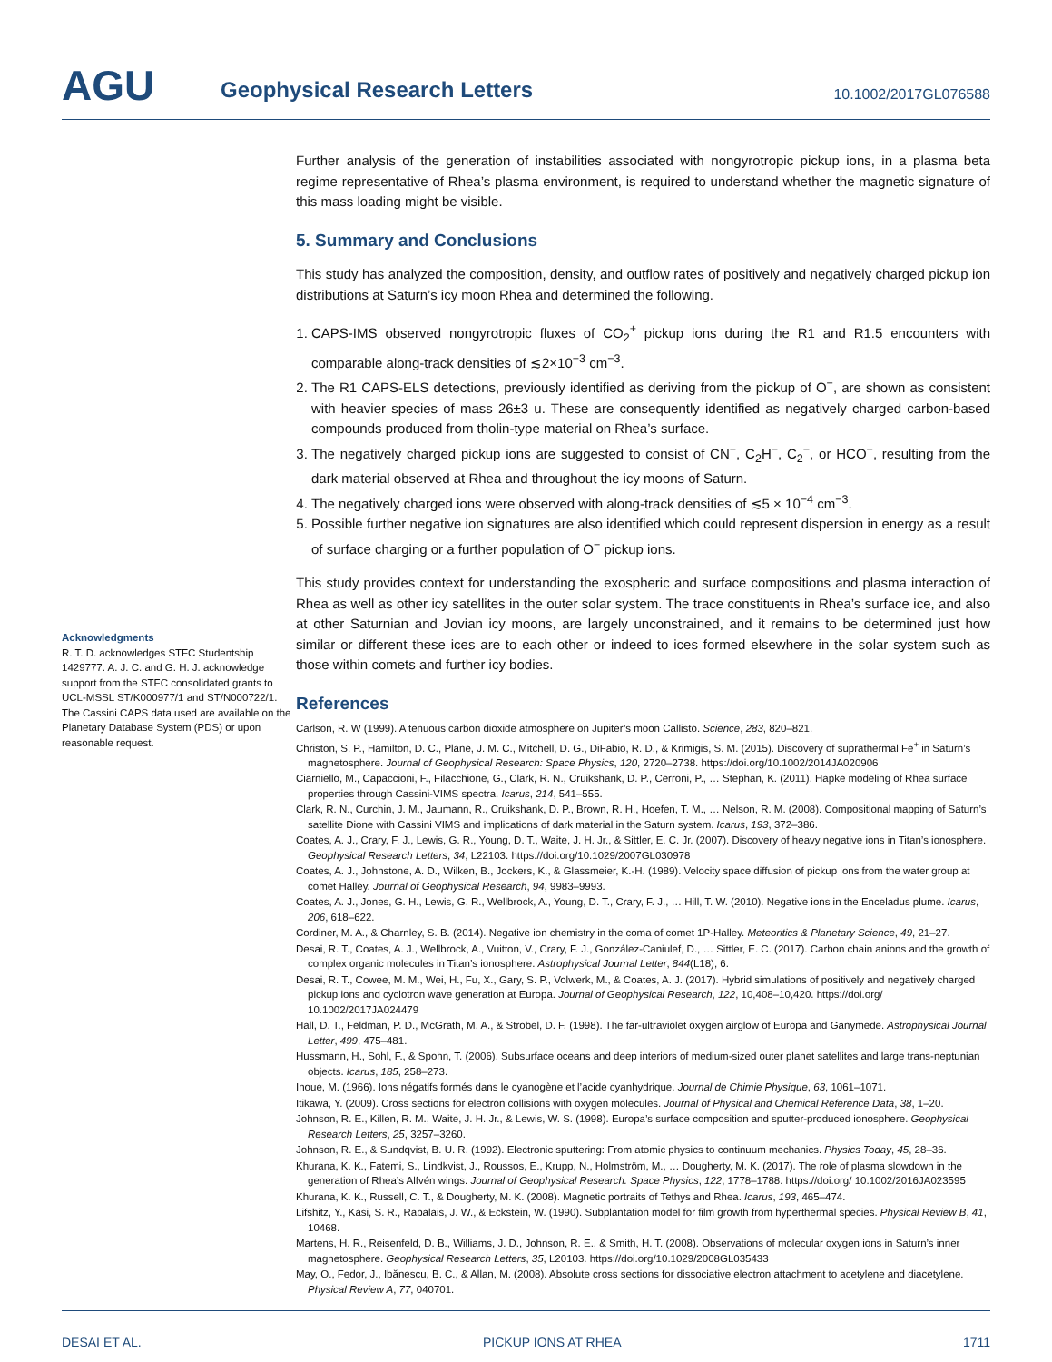AGU
Geophysical Research Letters
10.1002/2017GL076588
Acknowledgments
R. T. D. acknowledges STFC Studentship 1429777. A. J. C. and G. H. J. acknowledge support from the STFC consolidated grants to UCL-MSSL ST/K000977/1 and ST/N000722/1. The Cassini CAPS data used are available on the Planetary Database System (PDS) or upon reasonable request.
Further analysis of the generation of instabilities associated with nongyrotropic pickup ions, in a plasma beta regime representative of Rhea’s plasma environment, is required to understand whether the magnetic signature of this mass loading might be visible.
5. Summary and Conclusions
This study has analyzed the composition, density, and outflow rates of positively and negatively charged pickup ion distributions at Saturn’s icy moon Rhea and determined the following.
1. CAPS-IMS observed nongyrotropic fluxes of CO<sub>2</sub><sup>+</sup> pickup ions during the R1 and R1.5 encounters with comparable along-track densities of ≲2×10<sup>−3</sup> cm<sup>−3</sup>.
2. The R1 CAPS-ELS detections, previously identified as deriving from the pickup of O<sup>−</sup>, are shown as consistent with heavier species of mass 26±3 u. These are consequently identified as negatively charged carbon-based compounds produced from tholin-type material on Rhea’s surface.
3. The negatively charged pickup ions are suggested to consist of CN<sup>−</sup>, C<sub>2</sub>H<sup>−</sup>, C<sub>2</sub><sup>−</sup>, or HCO<sup>−</sup>, resulting from the dark material observed at Rhea and throughout the icy moons of Saturn.
4. The negatively charged ions were observed with along-track densities of ≲5 × 10<sup>−4</sup> cm<sup>−3</sup>.
5. Possible further negative ion signatures are also identified which could represent dispersion in energy as a result of surface charging or a further population of O<sup>−</sup> pickup ions.
This study provides context for understanding the exospheric and surface compositions and plasma interaction of Rhea as well as other icy satellites in the outer solar system. The trace constituents in Rhea’s surface ice, and also at other Saturnian and Jovian icy moons, are largely unconstrained, and it remains to be determined just how similar or different these ices are to each other or indeed to ices formed elsewhere in the solar system such as those within comets and further icy bodies.
References
Carlson, R. W (1999). A tenuous carbon dioxide atmosphere on Jupiter’s moon Callisto. Science, 283, 820–821.
Christon, S. P., Hamilton, D. C., Plane, J. M. C., Mitchell, D. G., DiFabio, R. D., & Krimigis, S. M. (2015). Discovery of suprathermal Fe<sup>+</sup> in Saturn’s magnetosphere. Journal of Geophysical Research: Space Physics, 120, 2720–2738. https://doi.org/10.1002/2014JA020906
Ciarniello, M., Capaccioni, F., Filacchione, G., Clark, R. N., Cruikshank, D. P., Cerroni, P., … Stephan, K. (2011). Hapke modeling of Rhea surface properties through Cassini-VIMS spectra. Icarus, 214, 541–555.
Clark, R. N., Curchin, J. M., Jaumann, R., Cruikshank, D. P., Brown, R. H., Hoefen, T. M., … Nelson, R. M. (2008). Compositional mapping of Saturn’s satellite Dione with Cassini VIMS and implications of dark material in the Saturn system. Icarus, 193, 372–386.
Coates, A. J., Crary, F. J., Lewis, G. R., Young, D. T., Waite, J. H. Jr., & Sittler, E. C. Jr. (2007). Discovery of heavy negative ions in Titan’s ionosphere. Geophysical Research Letters, 34, L22103. https://doi.org/10.1029/2007GL030978
Coates, A. J., Johnstone, A. D., Wilken, B., Jockers, K., & Glassmeier, K.-H. (1989). Velocity space diffusion of pickup ions from the water group at comet Halley. Journal of Geophysical Research, 94, 9983–9993.
Coates, A. J., Jones, G. H., Lewis, G. R., Wellbrock, A., Young, D. T., Crary, F. J., … Hill, T. W. (2010). Negative ions in the Enceladus plume. Icarus, 206, 618–622.
Cordiner, M. A., & Charnley, S. B. (2014). Negative ion chemistry in the coma of comet 1P-Halley. Meteoritics & Planetary Science, 49, 21–27.
Desai, R. T., Coates, A. J., Wellbrock, A., Vuitton, V., Crary, F. J., González-Caniulef, D., … Sittler, E. C. (2017). Carbon chain anions and the growth of complex organic molecules in Titan’s ionosphere. Astrophysical Journal Letter, 844(L18), 6.
Desai, R. T., Cowee, M. M., Wei, H., Fu, X., Gary, S. P., Volwerk, M., & Coates, A. J. (2017). Hybrid simulations of positively and negatively charged pickup ions and cyclotron wave generation at Europa. Journal of Geophysical Research, 122, 10,408–10,420. https://doi.org/ 10.1002/2017JA024479
Hall, D. T., Feldman, P. D., McGrath, M. A., & Strobel, D. F. (1998). The far-ultraviolet oxygen airglow of Europa and Ganymede. Astrophysical Journal Letter, 499, 475–481.
Hussmann, H., Sohl, F., & Spohn, T. (2006). Subsurface oceans and deep interiors of medium-sized outer planet satellites and large trans-neptunian objects. Icarus, 185, 258–273.
Inoue, M. (1966). Ions négatifs formés dans le cyanogène et l’acide cyanhydrique. Journal de Chimie Physique, 63, 1061–1071.
Itikawa, Y. (2009). Cross sections for electron collisions with oxygen molecules. Journal of Physical and Chemical Reference Data, 38, 1–20.
Johnson, R. E., Killen, R. M., Waite, J. H. Jr., & Lewis, W. S. (1998). Europa’s surface composition and sputter-produced ionosphere. Geophysical Research Letters, 25, 3257–3260.
Johnson, R. E., & Sundqvist, B. U. R. (1992). Electronic sputtering: From atomic physics to continuum mechanics. Physics Today, 45, 28–36.
Khurana, K. K., Fatemi, S., Lindkvist, J., Roussos, E., Krupp, N., Holmström, M., … Dougherty, M. K. (2017). The role of plasma slowdown in the generation of Rhea’s Alfvén wings. Journal of Geophysical Research: Space Physics, 122, 1778–1788. https://doi.org/ 10.1002/2016JA023595
Khurana, K. K., Russell, C. T., & Dougherty, M. K. (2008). Magnetic portraits of Tethys and Rhea. Icarus, 193, 465–474.
Lifshitz, Y., Kasi, S. R., Rabalais, J. W., & Eckstein, W. (1990). Subplantation model for film growth from hyperthermal species. Physical Review B, 41, 10468.
Martens, H. R., Reisenfeld, D. B., Williams, J. D., Johnson, R. E., & Smith, H. T. (2008). Observations of molecular oxygen ions in Saturn’s inner magnetosphere. Geophysical Research Letters, 35, L20103. https://doi.org/10.1029/2008GL035433
May, O., Fedor, J., Ibănescu, B. C., & Allan, M. (2008). Absolute cross sections for dissociative electron attachment to acetylene and diacetylene. Physical Review A, 77, 040701.
DESAI ET AL. PICKUP IONS AT RHEA 1711